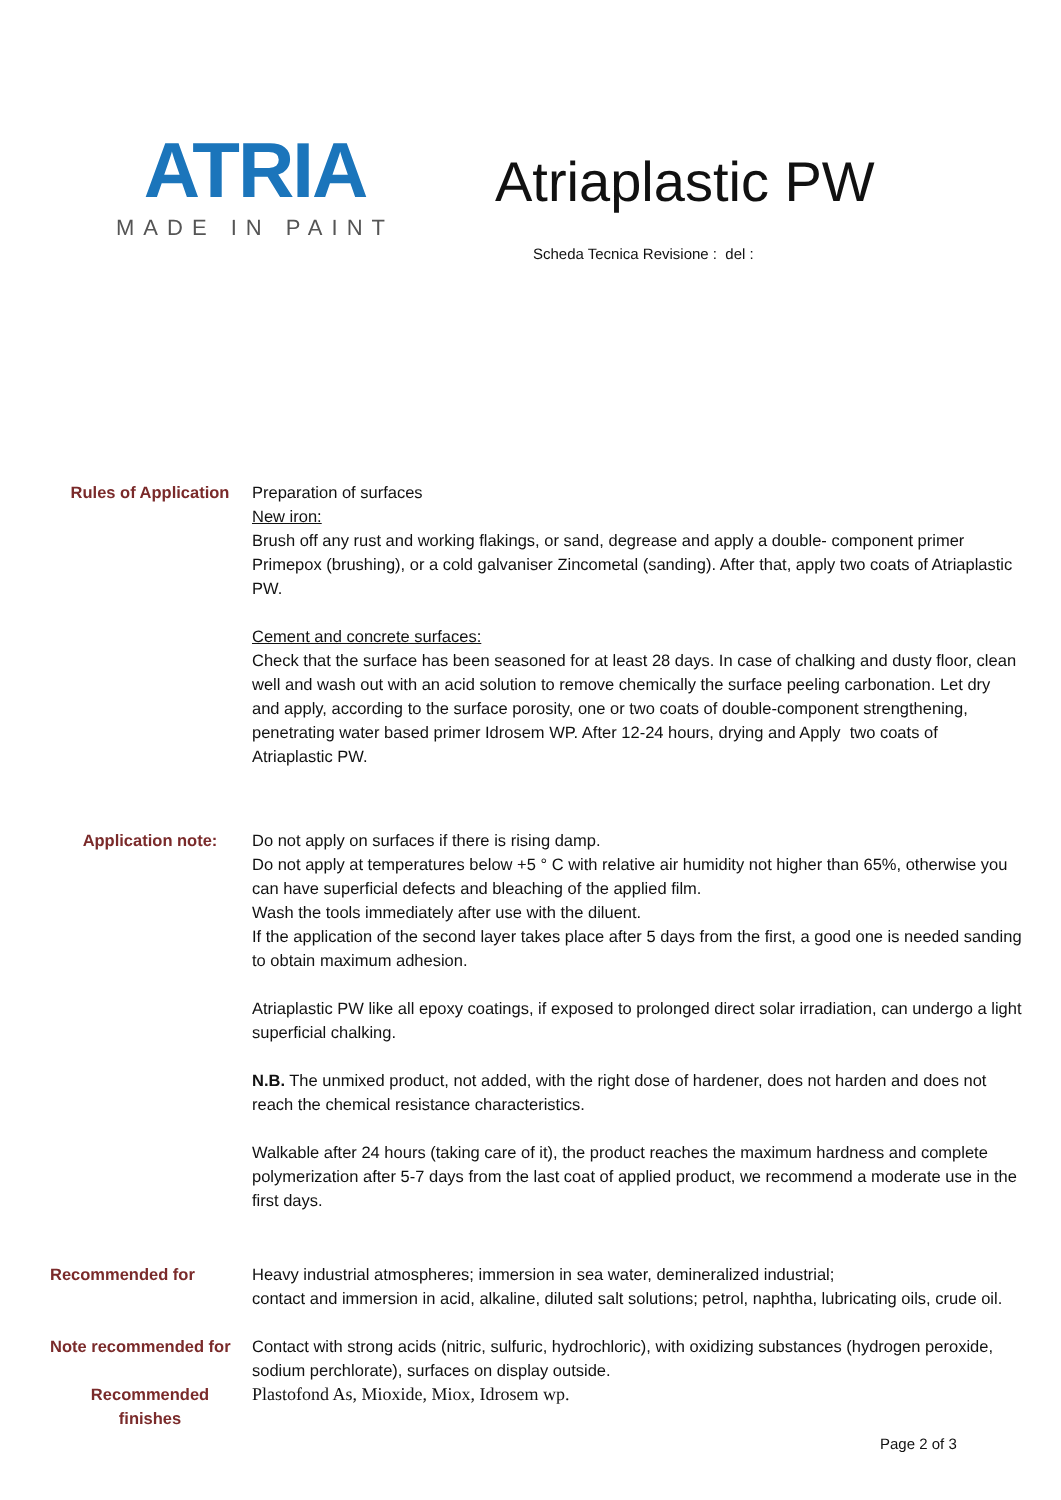ATRIA
MADE IN PAINT
Atriaplastic PW
Scheda Tecnica Revisione : del :
Rules of Application Preparation of surfaces
New iron:
Brush off any rust and working flakings, or sand, degrease and apply a double- component primer Primepox (brushing), or a cold galvaniser Zincometal (sanding). After that, apply two coats of Atriaplastic PW.
Cement and concrete surfaces:
Check that the surface has been seasoned for at least 28 days. In case of chalking and dusty floor, clean well and wash out with an acid solution to remove chemically the surface peeling carbonation. Let dry and apply, according to the surface porosity, one or two coats of double-component strengthening, penetrating water based primer Idrosem WP. After 12-24 hours, drying and Apply two coats of Atriaplastic PW.
Application note: Do not apply on surfaces if there is rising damp.
Do not apply at temperatures below +5 ° C with relative air humidity not higher than 65%, otherwise you can have superficial defects and bleaching of the applied film.
Wash the tools immediately after use with the diluent.
If the application of the second layer takes place after 5 days from the first, a good one is needed sanding to obtain maximum adhesion.
Atriaplastic PW like all epoxy coatings, if exposed to prolonged direct solar irradiation, can undergo a light superficial chalking.
N.B. The unmixed product, not added, with the right dose of hardener, does not harden and does not reach the chemical resistance characteristics.
Walkable after 24 hours (taking care of it), the product reaches the maximum hardness and complete polymerization after 5-7 days from the last coat of applied product, we recommend a moderate use in the first days.
Recommended for Heavy industrial atmospheres; immersion in sea water, demineralized industrial;
contact and immersion in acid, alkaline, diluted salt solutions; petrol, naphtha, lubricating oils, crude oil.
Note recommended for Contact with strong acids (nitric, sulfuric, hydrochloric), with oxidizing substances (hydrogen peroxide, sodium perchlorate), surfaces on display outside.
Recommended
finishes
Plastofond As, Mioxide, Miox, Idrosem wp.
Page 2 of 3